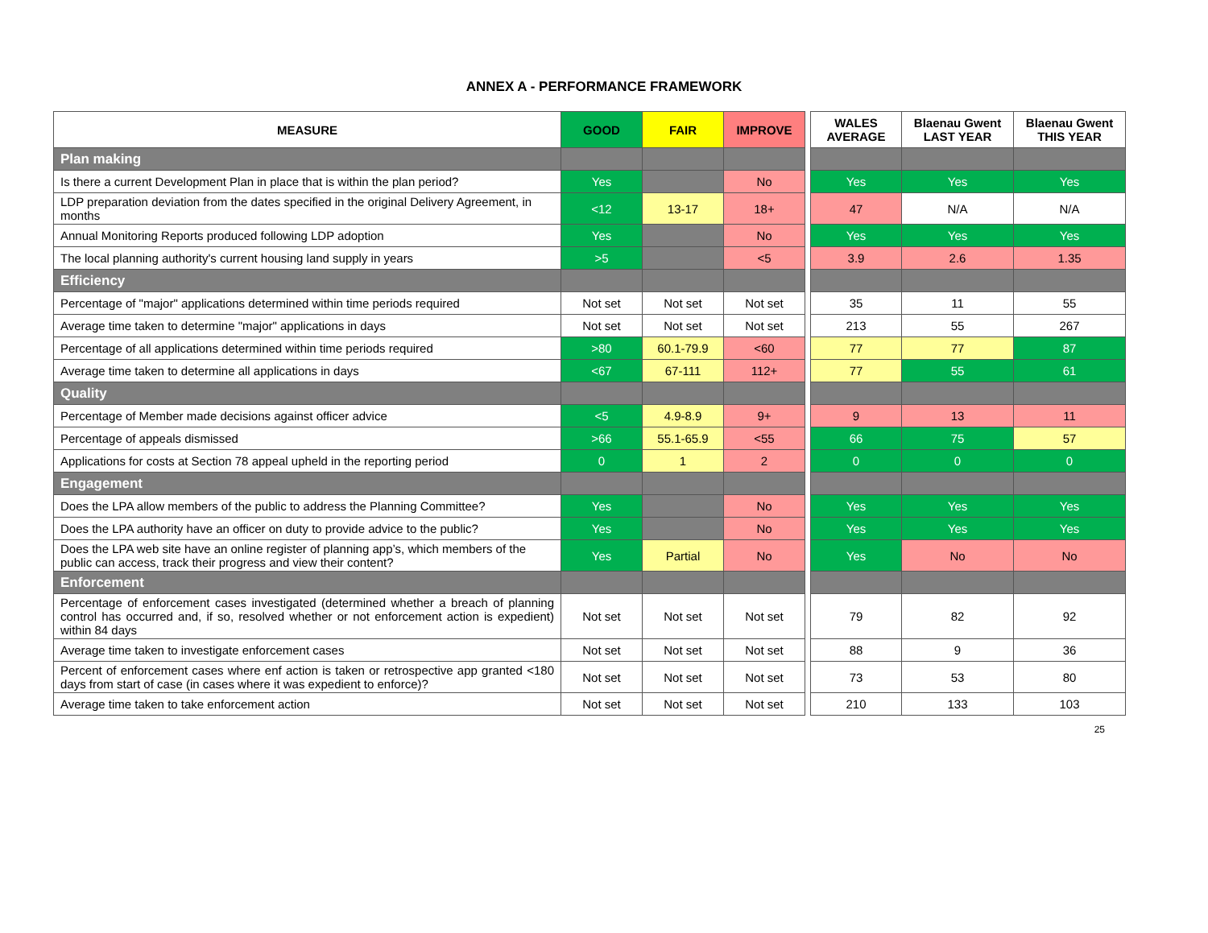ANNEX A - PERFORMANCE FRAMEWORK
| MEASURE | GOOD | FAIR | IMPROVE | | WALES AVERAGE | Blaenau Gwent LAST YEAR | Blaenau Gwent THIS YEAR |
| --- | --- | --- | --- | --- | --- | --- | --- |
| Plan making | | | | | | | |
| Is there a current Development Plan in place that is within the plan period? | Yes | | No | | Yes | Yes | Yes |
| LDP preparation deviation from the dates specified in the original Delivery Agreement, in months | <12 | 13-17 | 18+ | | 47 | N/A | N/A |
| Annual Monitoring Reports produced following LDP adoption | Yes | | No | | Yes | Yes | Yes |
| The local planning authority's current housing land supply in years | >5 | | <5 | | 3.9 | 2.6 | 1.35 |
| Efficiency | | | | | | | |
| Percentage of "major" applications determined within time periods required | Not set | Not set | Not set | | 35 | 11 | 55 |
| Average time taken to determine "major" applications in days | Not set | Not set | Not set | | 213 | 55 | 267 |
| Percentage of all applications determined within time periods required | >80 | 60.1-79.9 | <60 | | 77 | 77 | 87 |
| Average time taken to determine all applications in days | <67 | 67-111 | 112+ | | 77 | 55 | 61 |
| Quality | | | | | | | |
| Percentage of Member made decisions against officer advice | <5 | 4.9-8.9 | 9+ | | 9 | 13 | 11 |
| Percentage of appeals dismissed | >66 | 55.1-65.9 | <55 | | 66 | 75 | 57 |
| Applications for costs at Section 78 appeal upheld in the reporting period | 0 | 1 | 2 | | 0 | 0 | 0 |
| Engagement | | | | | | | |
| Does the LPA allow members of the public to address the Planning Committee? | Yes | | No | | Yes | Yes | Yes |
| Does the LPA authority have an officer on duty to provide advice to the public? | Yes | | No | | Yes | Yes | Yes |
| Does the LPA web site have an online register of planning app’s, which members of the public can access, track their progress and view their content? | Yes | Partial | No | | Yes | No | No |
| Enforcement | | | | | | | |
| Percentage of enforcement cases investigated (determined whether a breach of planning control has occurred and, if so, resolved whether or not enforcement action is expedient) within 84 days | Not set | Not set | Not set | | 79 | 82 | 92 |
| Average time taken to investigate enforcement cases | Not set | Not set | Not set | | 88 | 9 | 36 |
| Percent of enforcement cases where enf action is taken or retrospective app granted <180 days from start of case (in cases where it was expedient to enforce)? | Not set | Not set | Not set | | 73 | 53 | 80 |
| Average time taken to take enforcement action | Not set | Not set | Not set | | 210 | 133 | 103 |
25